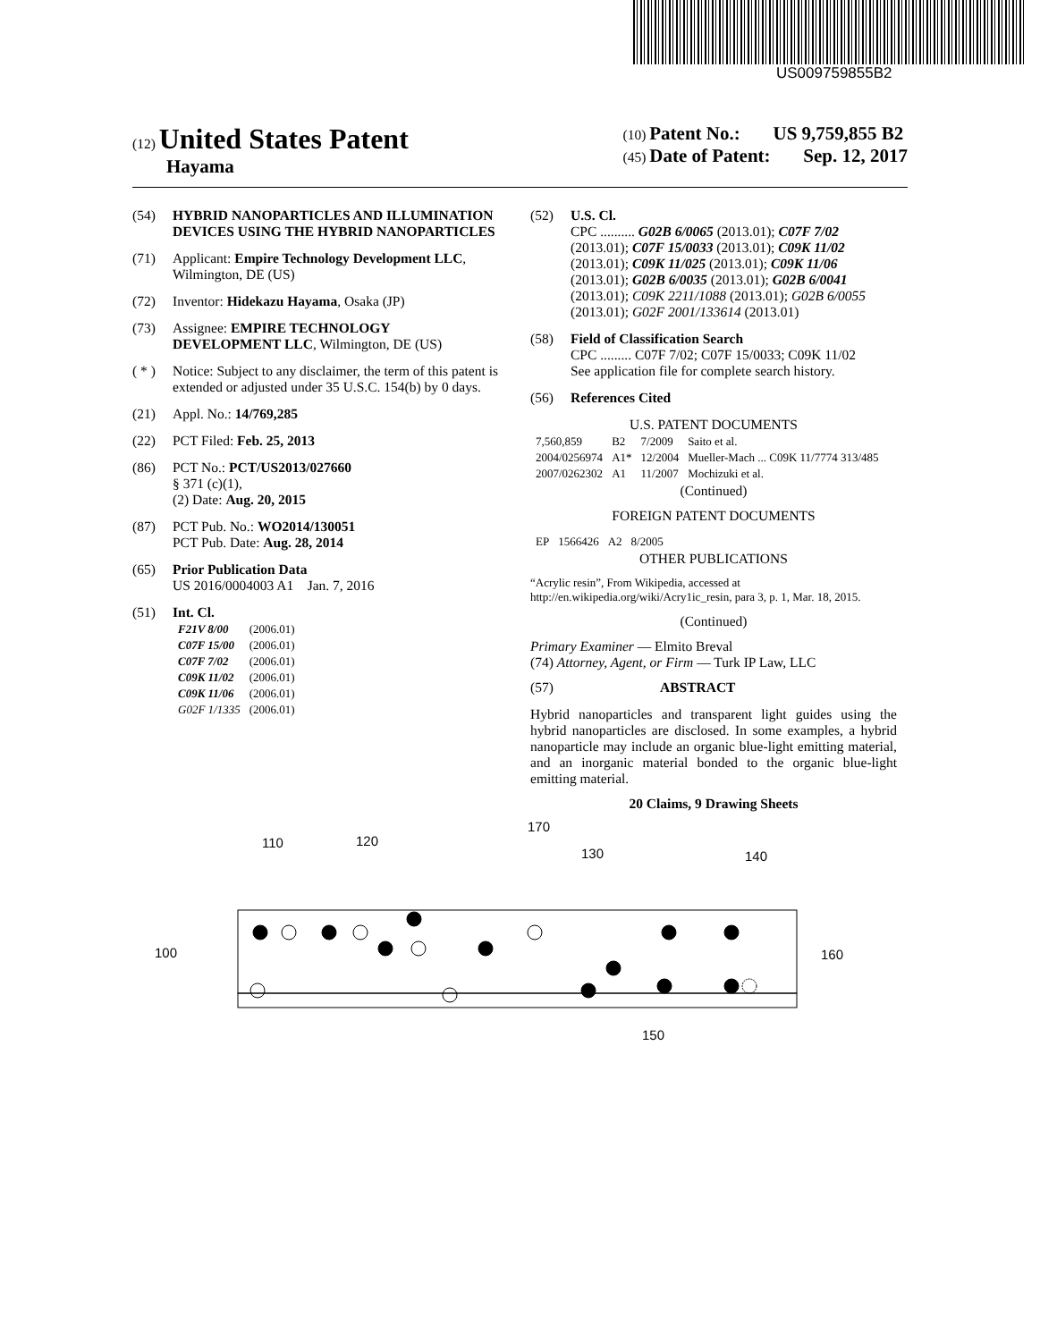US009759855B2
(12) United States Patent
Hayama
(10) Patent No.: US 9,759,855 B2
(45) Date of Patent: Sep. 12, 2017
(54) HYBRID NANOPARTICLES AND ILLUMINATION DEVICES USING THE HYBRID NANOPARTICLES
(71) Applicant: Empire Technology Development LLC, Wilmington, DE (US)
(72) Inventor: Hidekazu Hayama, Osaka (JP)
(73) Assignee: EMPIRE TECHNOLOGY DEVELOPMENT LLC, Wilmington, DE (US)
( * )
Notice: Subject to any disclaimer, the term of this patent is extended or adjusted under 35 U.S.C. 154(b) by 0 days.
(21) Appl. No.: 14/769,285
(22) PCT Filed: Feb. 25, 2013
(86) PCT No.: PCT/US2013/027660
§ 371 (c)(1),
(2) Date: Aug. 20, 2015
(87) PCT Pub. No.: WO2014/130051
PCT Pub. Date: Aug. 28, 2014
(65) Prior Publication Data
US 2016/0004003 A1 Jan. 7, 2016
(51) Int. Cl.
| F21V 8/00 | (2006.01) |
| C07F 15/00 | (2006.01) |
| C07F 7/02 | (2006.01) |
| C09K 11/02 | (2006.01) |
| C09K 11/06 | (2006.01) |
| G02F 1/1335 | (2006.01) |
(52) U.S. Cl.
CPC .......... G02B 6/0065 (2013.01); C07F 7/02 (2013.01); C07F 15/0033 (2013.01); C09K 11/02 (2013.01); C09K 11/025 (2013.01); C09K 11/06 (2013.01); G02B 6/0035 (2013.01); G02B 6/0041 (2013.01); C09K 2211/1088 (2013.01); G02B 6/0055 (2013.01); G02F 2001/133614 (2013.01)
(58) Field of Classification Search
CPC ......... C07F 7/02; C07F 15/0033; C09K 11/02
See application file for complete search history.
(56) References Cited
U.S. PATENT DOCUMENTS
| 7,560,859 | B2 | 7/2009 | Saito et al. |
| 2004/0256974 | A1* | 12/2004 | Mueller-Mach ... C09K 11/7774 313/485 |
| 2007/0262302 | A1 | 11/2007 | Mochizuki et al. |
(Continued)
FOREIGN PATENT DOCUMENTS
| EP | 1566426 | A2 | 8/2005 |
OTHER PUBLICATIONS
“Acrylic resin”, From Wikipedia, accessed at http://en.wikipedia.org/wiki/Acry1ic_resin, para 3, p. 1, Mar. 18, 2015.
(Continued)
Primary Examiner — Elmito Breval
(74) Attorney, Agent, or Firm — Turk IP Law, LLC
(57) ABSTRACT
Hybrid nanoparticles and transparent light guides using the hybrid nanoparticles are disclosed. In some examples, a hybrid nanoparticle may include an organic blue-light emitting material, and an inorganic material bonded to the organic blue-light emitting material.
20 Claims, 9 Drawing Sheets
110
120
170
130
140
100
160
150